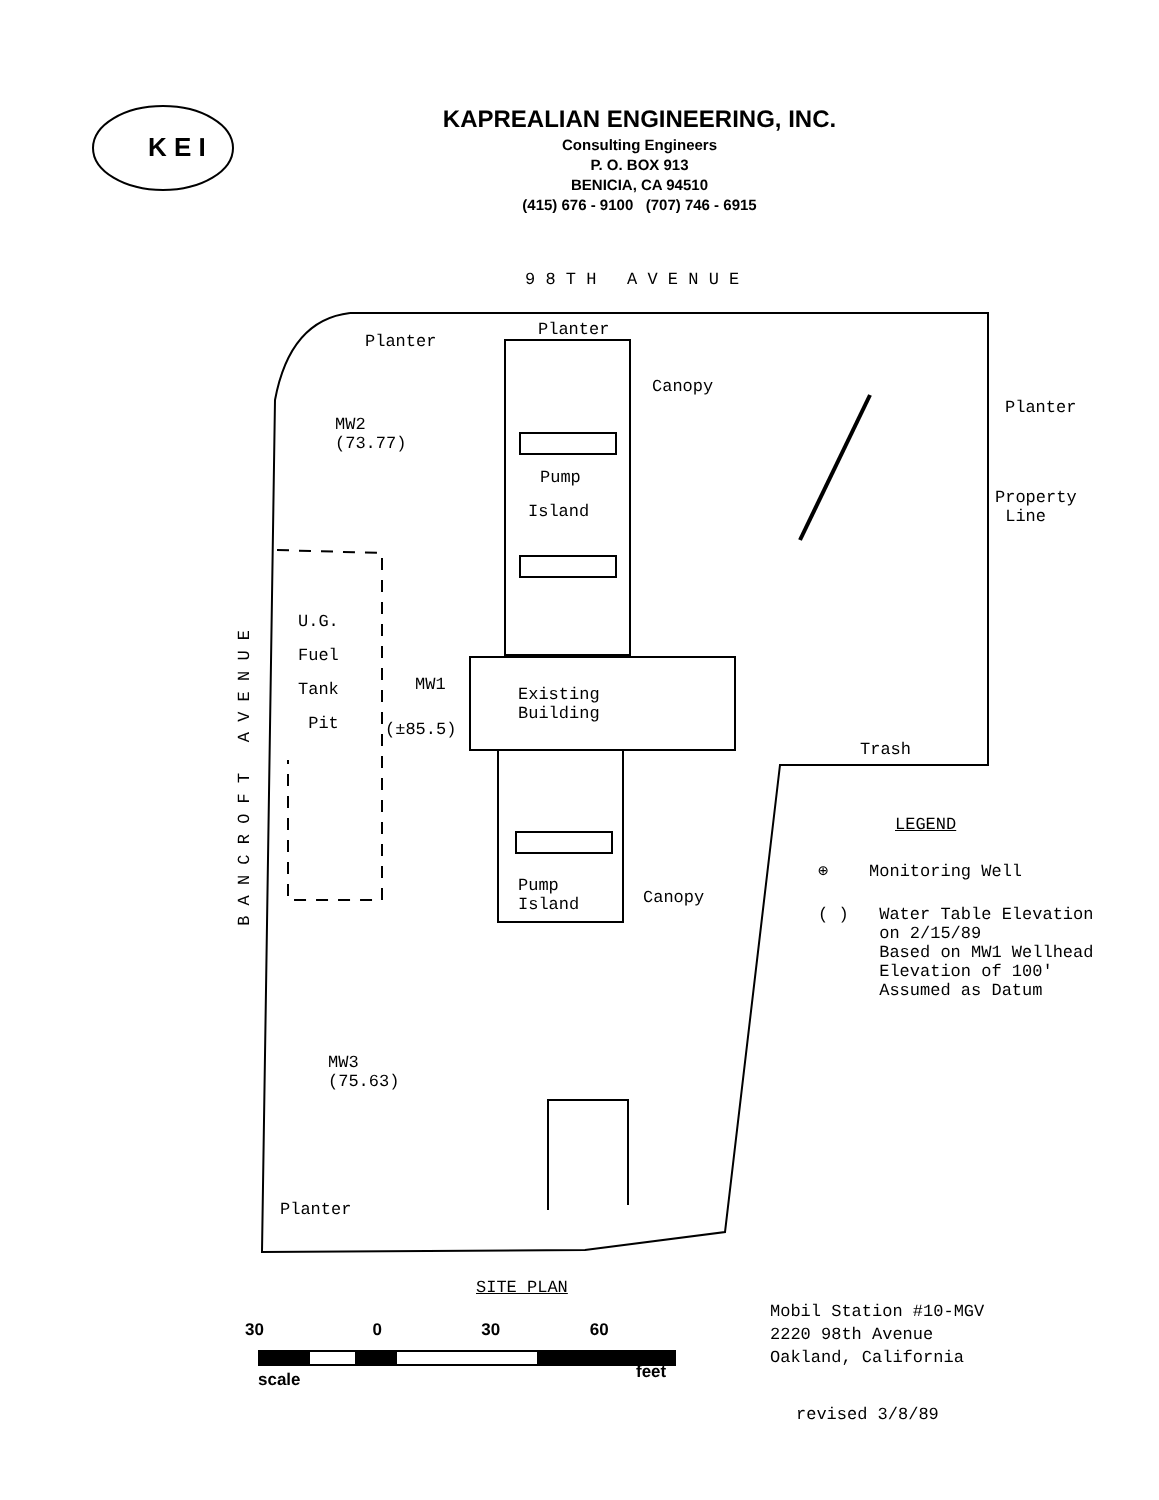KAPREALIAN ENGINEERING, INC.
Consulting Engineers
P. O. BOX 913
BENICIA, CA 94510
(415) 676 - 9100 (707) 746 - 6915
K E I
9 8 T H A V E N U E
Planter
Planter
Canopy
Planter
MW2
(73.77)
Pump
Island
Property
Line
U.G.
Fuel
Tank
Pit
B A N C R O F T A V E N U E
MW1
(±85.5)
Existing
Building
Trash
LEGEND
⊕ Monitoring Well
( ) Water Table Elevation
on 2/15/89
Based on MW1 Wellhead
Elevation of 100'
Assumed as Datum
Pump
Island
Canopy
MW3
(75.63)
Planter
SITE PLAN
Mobil Station #10-MGV
2220 98th Avenue
Oakland, California
30 0 30 60
scale feet
revised 3/8/89